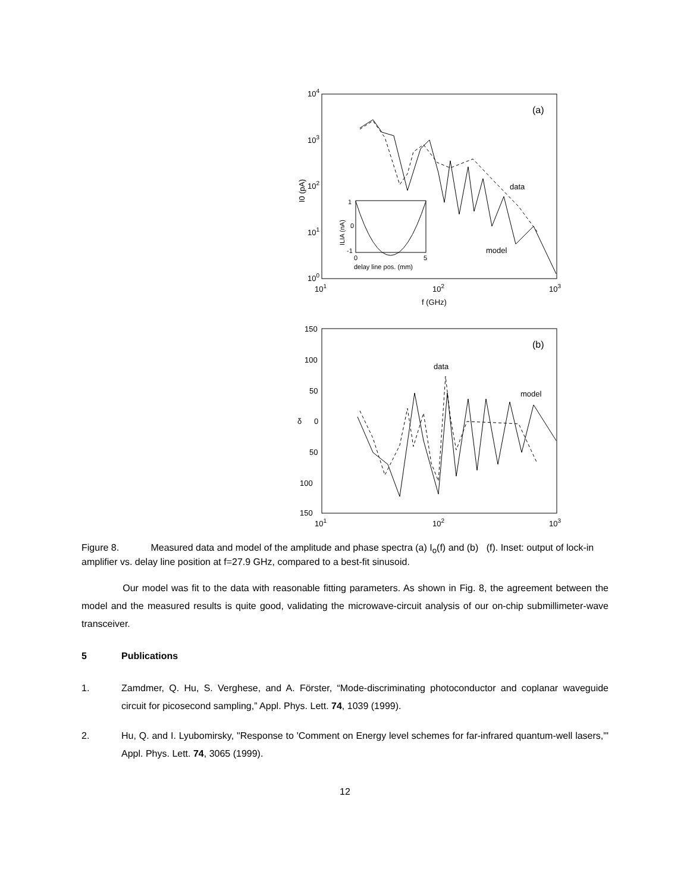104
103
102
101
100
101
102
103
f (GHz)
I0 (pA)
(a)
data
model
1
0
-1
0
5
delay line pos. (mm)
ILIA (nA)
150
100
50
0
50
100
150
101
102
103
δ
(b)
data
model
Figure 8. Measured data and model of the amplitude and phase spectra (a) I<sub>o</sub>(f) and (b) (f). Inset: output of lock-in amplifier vs. delay line position at f=27.9 GHz, compared to a best-fit sinusoid.
Our model was fit to the data with reasonable fitting parameters. As shown in Fig. 8, the agreement between the model and the measured results is quite good, validating the microwave-circuit analysis of our on-chip submillimeter-wave transceiver.
5 Publications
1. Zamdmer, Q. Hu, S. Verghese, and A. Förster, “Mode-discriminating photoconductor and coplanar waveguide circuit for picosecond sampling,” Appl. Phys. Lett. 74, 1039 (1999).
2. Hu, Q. and I. Lyubomirsky, "Response to 'Comment on Energy level schemes for far-infrared quantum-well lasers,'" Appl. Phys. Lett. 74, 3065 (1999).
12